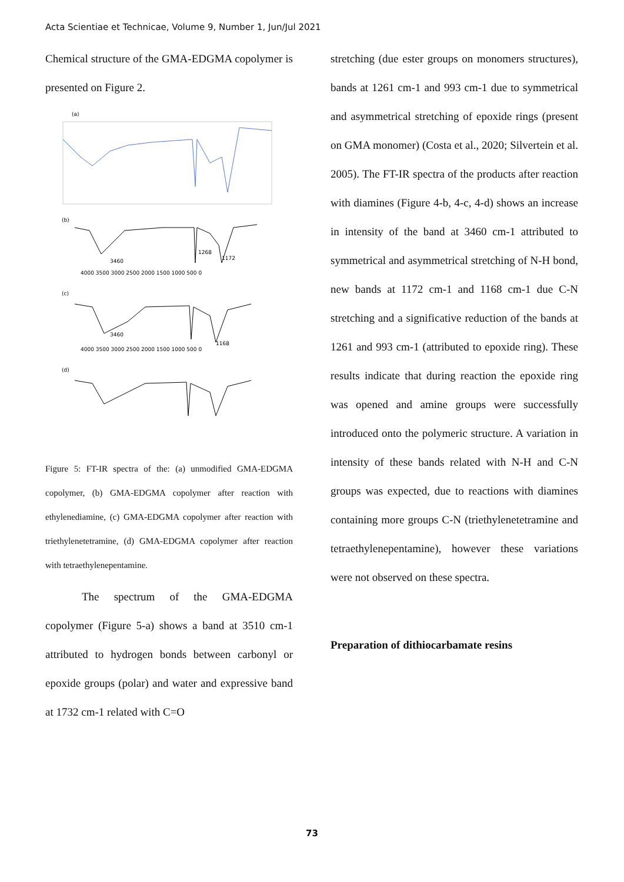Acta Scientiae et Technicae, Volume 9, Number 1, Jun/Jul 2021
Chemical structure of the GMA-EDGMA copolymer is presented on Figure 2.
(a)
(b)
3460
1268
1172
4000 3500 3000 2500 2000 1500 1000 500 0
(c)
3460
1168
4000 3500 3000 2500 2000 1500 1000 500 0
(d)
3460
1168
4000 3500 3000 2500 2000 1500 1000 500 0
cm-1
Figure 5: FT-IR spectra of the: (a) unmodified GMA-EDGMA copolymer, (b) GMA-EDGMA copolymer after reaction with ethylenediamine, (c) GMA-EDGMA copolymer after reaction with triethylenetetramine, (d) GMA-EDGMA copolymer after reaction with tetraethylenepentamine.
The spectrum of the GMA-EDGMA copolymer (Figure 5-a) shows a band at 3510 cm-1 attributed to hydrogen bonds between carbonyl or epoxide groups (polar) and water and expressive band at 1732 cm-1 related with C=O
stretching (due ester groups on monomers structures), bands at 1261 cm-1 and 993 cm-1 due to symmetrical and asymmetrical stretching of epoxide rings (present on GMA monomer) (Costa et al., 2020; Silvertein et al. 2005). The FT-IR spectra of the products after reaction with diamines (Figure 4-b, 4-c, 4-d) shows an increase in intensity of the band at 3460 cm-1 attributed to symmetrical and asymmetrical stretching of N-H bond, new bands at 1172 cm-1 and 1168 cm-1 due C-N stretching and a significative reduction of the bands at 1261 and 993 cm-1 (attributed to epoxide ring). These results indicate that during reaction the epoxide ring was opened and amine groups were successfully introduced onto the polymeric structure. A variation in intensity of these bands related with N-H and C-N groups was expected, due to reactions with diamines containing more groups C-N (triethylenetetramine and tetraethylenepentamine), however these variations were not observed on these spectra.
Preparation of dithiocarbamate resins
73